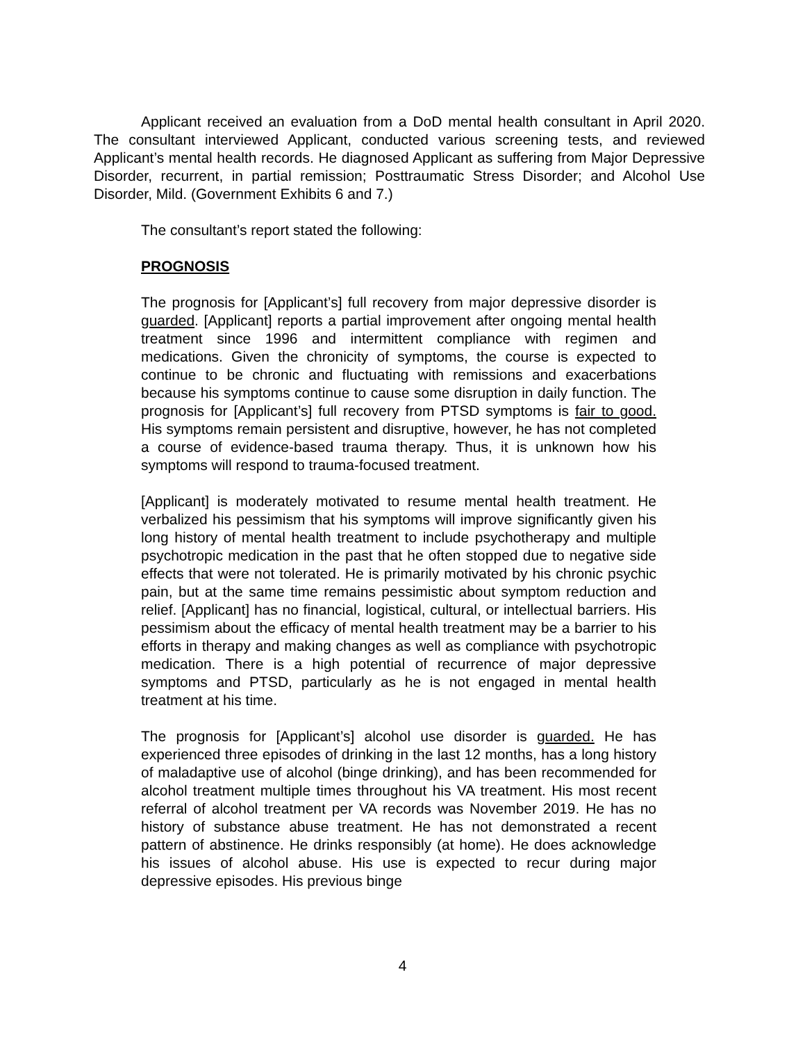Applicant received an evaluation from a DoD mental health consultant in April 2020. The consultant interviewed Applicant, conducted various screening tests, and reviewed Applicant’s mental health records. He diagnosed Applicant as suffering from Major Depressive Disorder, recurrent, in partial remission; Posttraumatic Stress Disorder; and Alcohol Use Disorder, Mild. (Government Exhibits 6 and 7.)
The consultant’s report stated the following:
PROGNOSIS
The prognosis for [Applicant’s] full recovery from major depressive disorder is guarded. [Applicant] reports a partial improvement after ongoing mental health treatment since 1996 and intermittent compliance with regimen and medications. Given the chronicity of symptoms, the course is expected to continue to be chronic and fluctuating with remissions and exacerbations because his symptoms continue to cause some disruption in daily function. The prognosis for [Applicant’s] full recovery from PTSD symptoms is fair to good. His symptoms remain persistent and disruptive, however, he has not completed a course of evidence-based trauma therapy. Thus, it is unknown how his symptoms will respond to trauma-focused treatment.
[Applicant] is moderately motivated to resume mental health treatment. He verbalized his pessimism that his symptoms will improve significantly given his long history of mental health treatment to include psychotherapy and multiple psychotropic medication in the past that he often stopped due to negative side effects that were not tolerated. He is primarily motivated by his chronic psychic pain, but at the same time remains pessimistic about symptom reduction and relief. [Applicant] has no financial, logistical, cultural, or intellectual barriers. His pessimism about the efficacy of mental health treatment may be a barrier to his efforts in therapy and making changes as well as compliance with psychotropic medication. There is a high potential of recurrence of major depressive symptoms and PTSD, particularly as he is not engaged in mental health treatment at his time.
The prognosis for [Applicant’s] alcohol use disorder is guarded. He has experienced three episodes of drinking in the last 12 months, has a long history of maladaptive use of alcohol (binge drinking), and has been recommended for alcohol treatment multiple times throughout his VA treatment. His most recent referral of alcohol treatment per VA records was November 2019. He has no history of substance abuse treatment. He has not demonstrated a recent pattern of abstinence. He drinks responsibly (at home). He does acknowledge his issues of alcohol abuse. His use is expected to recur during major depressive episodes. His previous binge
4